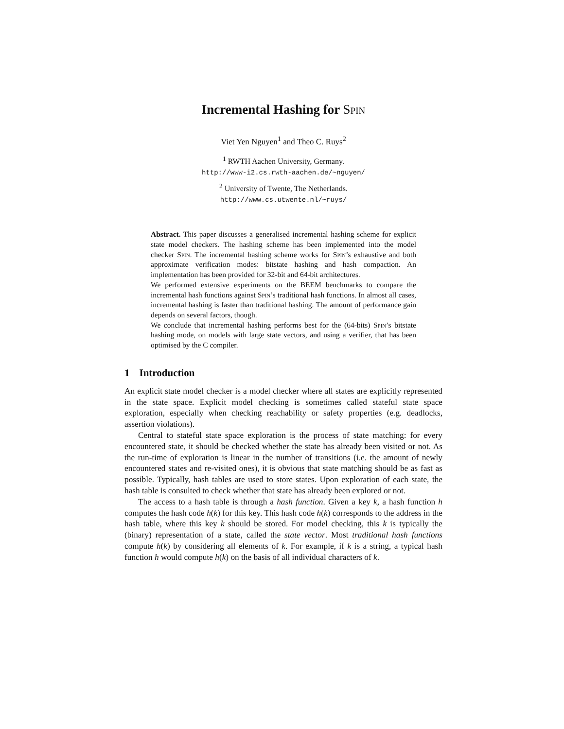Incremental Hashing for Spin
Viet Yen Nguyen<sup>1</sup> and Theo C. Ruys<sup>2</sup>
<sup>1</sup> RWTH Aachen University, Germany.
http://www-i2.cs.rwth-aachen.de/~nguyen/
<sup>2</sup> University of Twente, The Netherlands.
http://www.cs.utwente.nl/~ruys/
Abstract. This paper discusses a generalised incremental hashing scheme for explicit state model checkers. The hashing scheme has been implemented into the model checker Spin. The incremental hashing scheme works for Spin’s exhaustive and both approximate verification modes: bitstate hashing and hash compaction. An implementation has been provided for 32-bit and 64-bit architectures.
We performed extensive experiments on the BEEM benchmarks to compare the incremental hash functions against Spin’s traditional hash functions. In almost all cases, incremental hashing is faster than traditional hashing. The amount of performance gain depends on several factors, though.
We conclude that incremental hashing performs best for the (64-bits) Spin’s bitstate hashing mode, on models with large state vectors, and using a verifier, that has been optimised by the C compiler.
1 Introduction
An explicit state model checker is a model checker where all states are explicitly represented in the state space. Explicit model checking is sometimes called stateful state space exploration, especially when checking reachability or safety properties (e.g. deadlocks, assertion violations).
Central to stateful state space exploration is the process of state matching: for every encountered state, it should be checked whether the state has already been visited or not. As the run-time of exploration is linear in the number of transitions (i.e. the amount of newly encountered states and re-visited ones), it is obvious that state matching should be as fast as possible. Typically, hash tables are used to store states. Upon exploration of each state, the hash table is consulted to check whether that state has already been explored or not.
The access to a hash table is through a hash function. Given a key k, a hash function h computes the hash code h(k) for this key. This hash code h(k) corresponds to the address in the hash table, where this key k should be stored. For model checking, this k is typically the (binary) representation of a state, called the state vector. Most traditional hash functions compute h(k) by considering all elements of k. For example, if k is a string, a typical hash function h would compute h(k) on the basis of all individual characters of k.